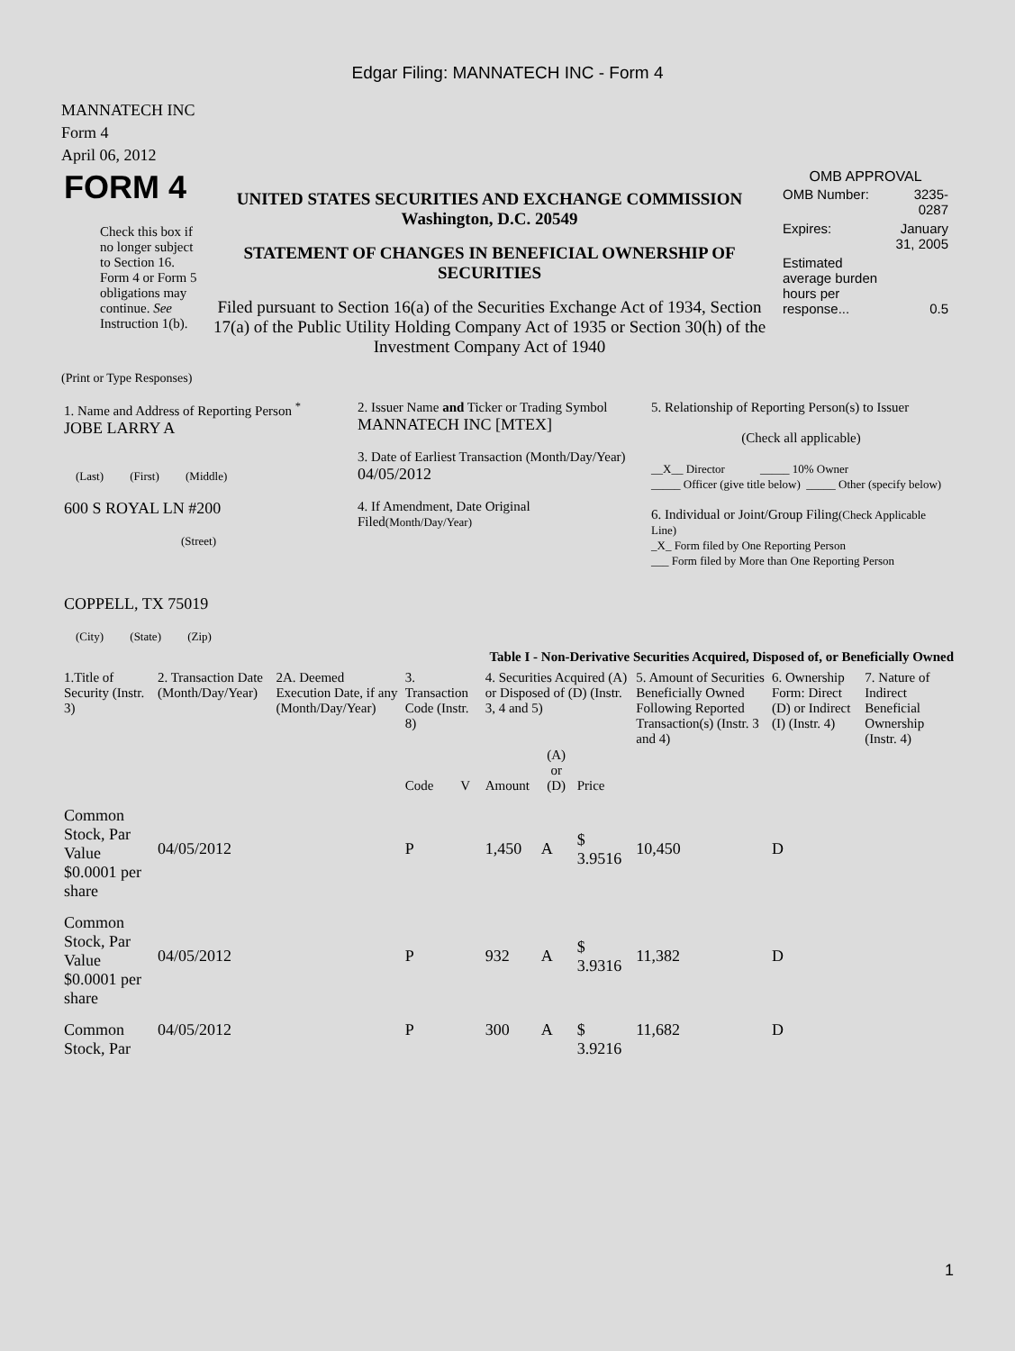Edgar Filing: MANNATECH INC - Form 4
MANNATECH INC
Form 4
April 06, 2012
| FORM 4 Check this box if no longer subject to Section 16. Form 4 or Form 5 obligations may continue. See Instruction 1(b). | UNITED STATES SECURITIES AND EXCHANGE COMMISSION Washington, D.C. 20549 STATEMENT OF CHANGES IN BENEFICIAL OWNERSHIP OF SECURITIES Filed pursuant to Section 16(a) of the Securities Exchange Act of 1934, Section 17(a) of the Public Utility Holding Company Act of 1935 or Section 30(h) of the Investment Company Act of 1940 | OMB APPROVAL / OMB Number: / 3235-0287 / / Expires: / January 31, 2005 / / Estimated average burden hours per response... / 0.5 / |
(Print or Type Responses)
| 1. Name and Address of Reporting Person <sup>*</sup> JOBE LARRY A (Last) (First) (Middle) 600 S ROYAL LN #200 (Street) COPPELL, TX 75019 (City) (State) (Zip) | 2. Issuer Name and Ticker or Trading Symbol MANNATECH INC [MTEX] 3. Date of Earliest Transaction (Month/Day/Year) 04/05/2012 4. If Amendment, Date Original Filed (Month/Day/Year) | 5. Relationship of Reporting Person(s) to Issuer (Check all applicable) __X__ Director _____ 10% Owner _____ Officer (give title below) _____ Other (specify below) 6. Individual or Joint/Group Filing (Check Applicable Line) _X_ Form filed by One Reporting Person ___ Form filed by More than One Reporting Person |
Table I - Non-Derivative Securities Acquired, Disposed of, or Beneficially Owned
| 1.Title of Security (Instr. 3) | 2. Transaction Date (Month/Day/Year) | 2A. Deemed Execution Date, if any (Month/Day/Year) | 3. Transaction Code (Instr. 8) | | 4. Securities Acquired (A) or Disposed of (D) (Instr. 3, 4 and 5) | | | 5. Amount of Securities Beneficially Owned Following Reported Transaction(s) (Instr. 3 and 4) | 6. Ownership Form: Direct (D) or Indirect (I) (Instr. 4) | 7. Nature of Indirect Beneficial Ownership (Instr. 4) |
| --- | --- | --- | --- | --- | --- | --- | --- | --- | --- | --- |
| | | | Code | V | Amount | (A) or (D) | Price | | | |
| Common Stock, Par Value $0.0001 per share | 04/05/2012 | | P | | 1,450 | A | $ 3.9516 | 10,450 | D | |
| Common Stock, Par Value $0.0001 per share | 04/05/2012 | | P | | 932 | A | $ 3.9316 | 11,382 | D | |
| Common Stock, Par | 04/05/2012 | | P | | 300 | A | $ 3.9216 | 11,682 | D | |
1